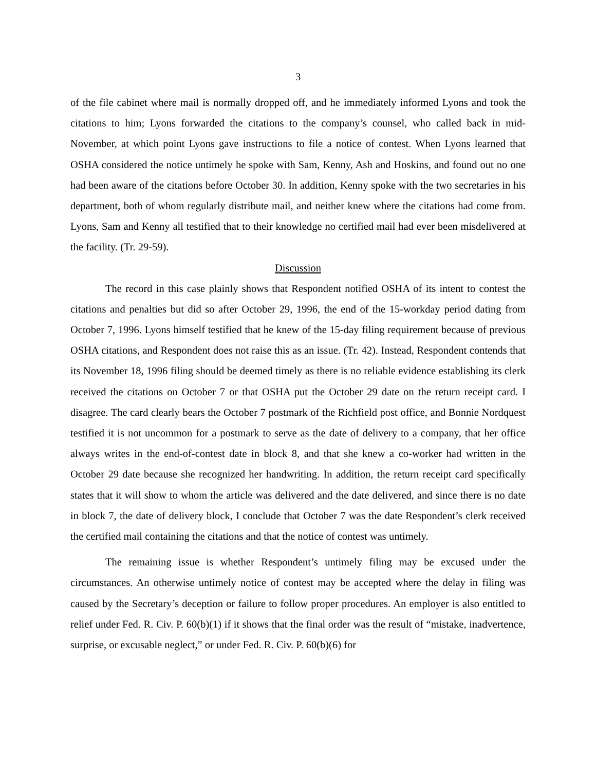3
of the file cabinet where mail is normally dropped off, and he immediately informed Lyons and took the citations to him; Lyons forwarded the citations to the company’s counsel, who called back in mid-November, at which point Lyons gave instructions to file a notice of contest. When Lyons learned that OSHA considered the notice untimely he spoke with Sam, Kenny, Ash and Hoskins, and found out no one had been aware of the citations before October 30. In addition, Kenny spoke with the two secretaries in his department, both of whom regularly distribute mail, and neither knew where the citations had come from. Lyons, Sam and Kenny all testified that to their knowledge no certified mail had ever been misdelivered at the facility. (Tr. 29-59).
Discussion
The record in this case plainly shows that Respondent notified OSHA of its intent to contest the citations and penalties but did so after October 29, 1996, the end of the 15-workday period dating from October 7, 1996. Lyons himself testified that he knew of the 15-day filing requirement because of previous OSHA citations, and Respondent does not raise this as an issue. (Tr. 42). Instead, Respondent contends that its November 18, 1996 filing should be deemed timely as there is no reliable evidence establishing its clerk received the citations on October 7 or that OSHA put the October 29 date on the return receipt card. I disagree. The card clearly bears the October 7 postmark of the Richfield post office, and Bonnie Nordquest testified it is not uncommon for a postmark to serve as the date of delivery to a company, that her office always writes in the end-of-contest date in block 8, and that she knew a co-worker had written in the October 29 date because she recognized her handwriting. In addition, the return receipt card specifically states that it will show to whom the article was delivered and the date delivered, and since there is no date in block 7, the date of delivery block, I conclude that October 7 was the date Respondent’s clerk received the certified mail containing the citations and that the notice of contest was untimely.
The remaining issue is whether Respondent’s untimely filing may be excused under the circumstances. An otherwise untimely notice of contest may be accepted where the delay in filing was caused by the Secretary’s deception or failure to follow proper procedures. An employer is also entitled to relief under Fed. R. Civ. P. 60(b)(1) if it shows that the final order was the result of “mistake, inadvertence, surprise, or excusable neglect,” or under Fed. R. Civ. P. 60(b)(6) for